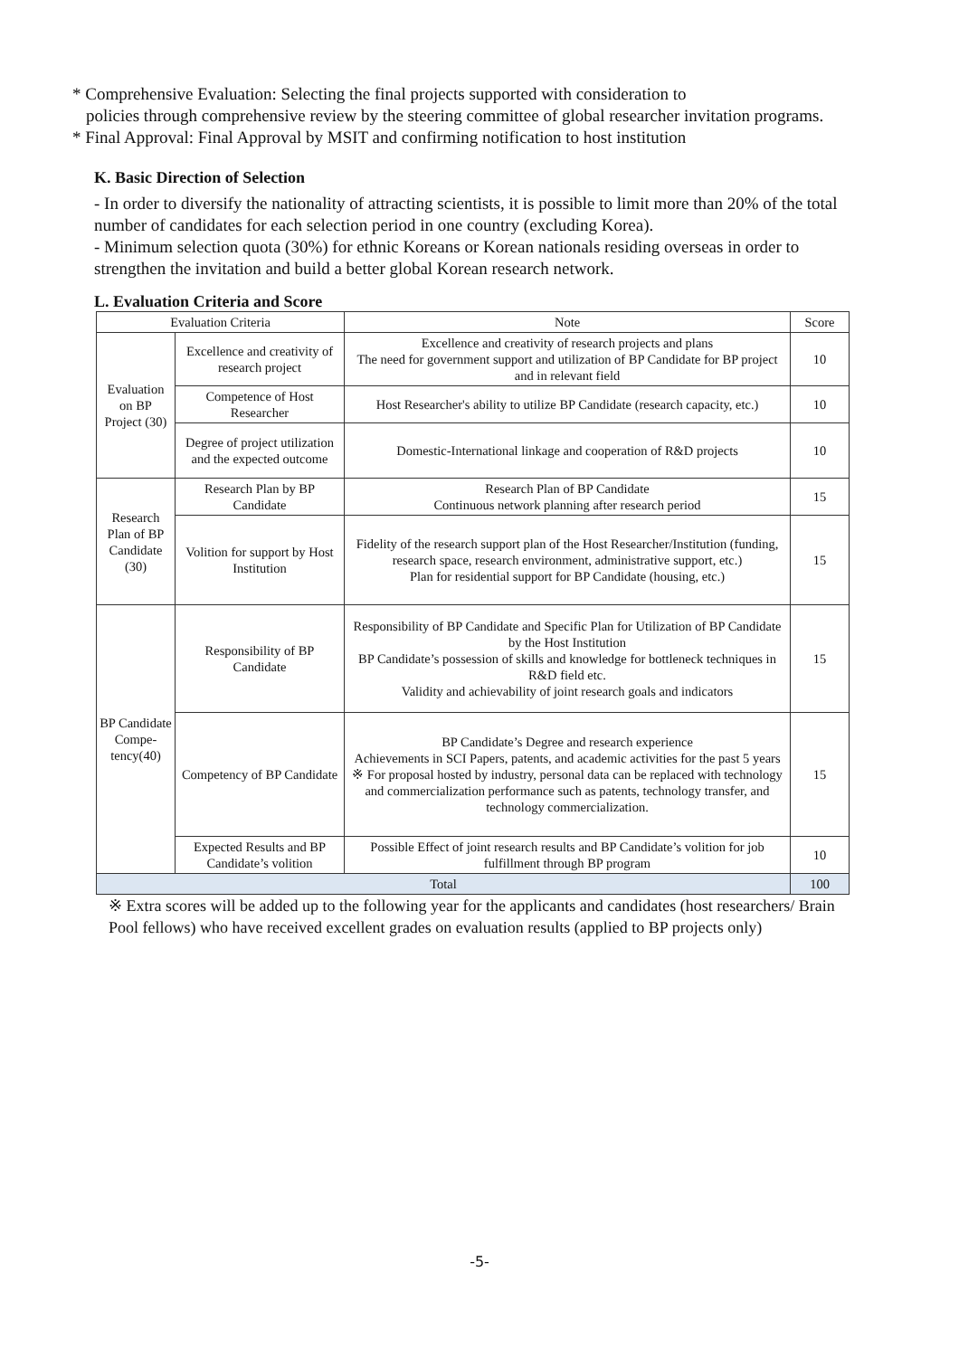* Comprehensive Evaluation: Selecting the final projects supported with consideration to
policies through comprehensive review by the steering committee of global researcher invitation programs.
* Final Approval: Final Approval by MSIT and confirming notification to host institution
K. Basic Direction of Selection
- In order to diversify the nationality of attracting scientists, it is possible to limit more than 20% of the total number of candidates for each selection period in one country (excluding Korea).
- Minimum selection quota (30%) for ethnic Koreans or Korean nationals residing overseas in order to strengthen the invitation and build a better global Korean research network.
L. Evaluation Criteria and Score
| Evaluation Criteria | | Note | Score |
| --- | --- | --- | --- |
| Evaluation on BP Project (30) | Excellence and creativity of research project | Excellence and creativity of research projects and plans The need for government support and utilization of BP Candidate for BP project and in relevant field | 10 |
| | Competence of Host Researcher | Host Researcher's ability to utilize BP Candidate (research capacity, etc.) | 10 |
| | Degree of project utilization and the expected outcome | Domestic-International linkage and cooperation of R&D projects | 10 |
| Research Plan of BP Candidate (30) | Research Plan by BP Candidate | Research Plan of BP Candidate Continuous network planning after research period | 15 |
| | Volition for support by Host Institution | Fidelity of the research support plan of the Host Researcher/Institution (funding, research space, research environment, administrative support, etc.) Plan for residential support for BP Candidate (housing, etc.) | 15 |
| BP Candidate Compe-tency(40) | Responsibility of BP Candidate | Responsibility of BP Candidate and Specific Plan for Utilization of BP Candidate by the Host Institution BP Candidate’s possession of skills and knowledge for bottleneck techniques in R&D field etc. Validity and achievability of joint research goals and indicators | 15 |
| | Competency of BP Candidate | BP Candidate’s Degree and research experience Achievements in SCI Papers, patents, and academic activities for the past 5 years ※ For proposal hosted by industry, personal data can be replaced with technology and commercialization performance such as patents, technology transfer, and technology commercialization. | 15 |
| | Expected Results and BP Candidate’s volition | Possible Effect of joint research results and BP Candidate’s volition for job fulfillment through BP program | 10 |
| Total | | | 100 |
※ Extra scores will be added up to the following year for the applicants and candidates (host researchers/ Brain Pool fellows) who have received excellent grades on evaluation results (applied to BP projects only)
-5-